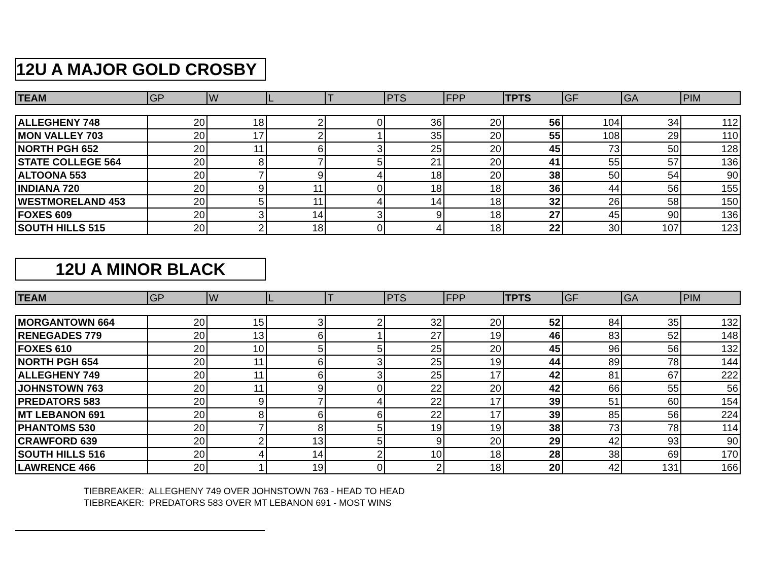12U A MAJOR GOLD CROSBY
| TEAM | GP | W | L | T | PTS | FPP | TPTS | GF | GA | PIM |
| --- | --- | --- | --- | --- | --- | --- | --- | --- | --- | --- |
| ALLEGHENY 748 | 20 | 18 | 2 | 0 | 36 | 20 | 56 | 104 | 34 | 112 |
| MON VALLEY 703 | 20 | 17 | 2 | 1 | 35 | 20 | 55 | 108 | 29 | 110 |
| NORTH PGH 652 | 20 | 11 | 6 | 3 | 25 | 20 | 45 | 73 | 50 | 128 |
| STATE COLLEGE 564 | 20 | 8 | 7 | 5 | 21 | 20 | 41 | 55 | 57 | 136 |
| ALTOONA 553 | 20 | 7 | 9 | 4 | 18 | 20 | 38 | 50 | 54 | 90 |
| INDIANA 720 | 20 | 9 | 11 | 0 | 18 | 18 | 36 | 44 | 56 | 155 |
| WESTMORELAND 453 | 20 | 5 | 11 | 4 | 14 | 18 | 32 | 26 | 58 | 150 |
| FOXES 609 | 20 | 3 | 14 | 3 | 9 | 18 | 27 | 45 | 90 | 136 |
| SOUTH HILLS 515 | 20 | 2 | 18 | 0 | 4 | 18 | 22 | 30 | 107 | 123 |
12U A MINOR BLACK
| TEAM | GP | W | L | T | PTS | FPP | TPTS | GF | GA | PIM |
| --- | --- | --- | --- | --- | --- | --- | --- | --- | --- | --- |
| MORGANTOWN 664 | 20 | 15 | 3 | 2 | 32 | 20 | 52 | 84 | 35 | 132 |
| RENEGADES 779 | 20 | 13 | 6 | 1 | 27 | 19 | 46 | 83 | 52 | 148 |
| FOXES 610 | 20 | 10 | 5 | 5 | 25 | 20 | 45 | 96 | 56 | 132 |
| NORTH PGH 654 | 20 | 11 | 6 | 3 | 25 | 19 | 44 | 89 | 78 | 144 |
| ALLEGHENY 749 | 20 | 11 | 6 | 3 | 25 | 17 | 42 | 81 | 67 | 222 |
| JOHNSTOWN 763 | 20 | 11 | 9 | 0 | 22 | 20 | 42 | 66 | 55 | 56 |
| PREDATORS 583 | 20 | 9 | 7 | 4 | 22 | 17 | 39 | 51 | 60 | 154 |
| MT LEBANON 691 | 20 | 8 | 6 | 6 | 22 | 17 | 39 | 85 | 56 | 224 |
| PHANTOMS 530 | 20 | 7 | 8 | 5 | 19 | 19 | 38 | 73 | 78 | 114 |
| CRAWFORD 639 | 20 | 2 | 13 | 5 | 9 | 20 | 29 | 42 | 93 | 90 |
| SOUTH HILLS 516 | 20 | 4 | 14 | 2 | 10 | 18 | 28 | 38 | 69 | 170 |
| LAWRENCE 466 | 20 | 1 | 19 | 0 | 2 | 18 | 20 | 42 | 131 | 166 |
TIEBREAKER: ALLEGHENY 749 OVER JOHNSTOWN 763 - HEAD TO HEAD
TIEBREAKER: PREDATORS 583 OVER MT LEBANON 691 - MOST WINS